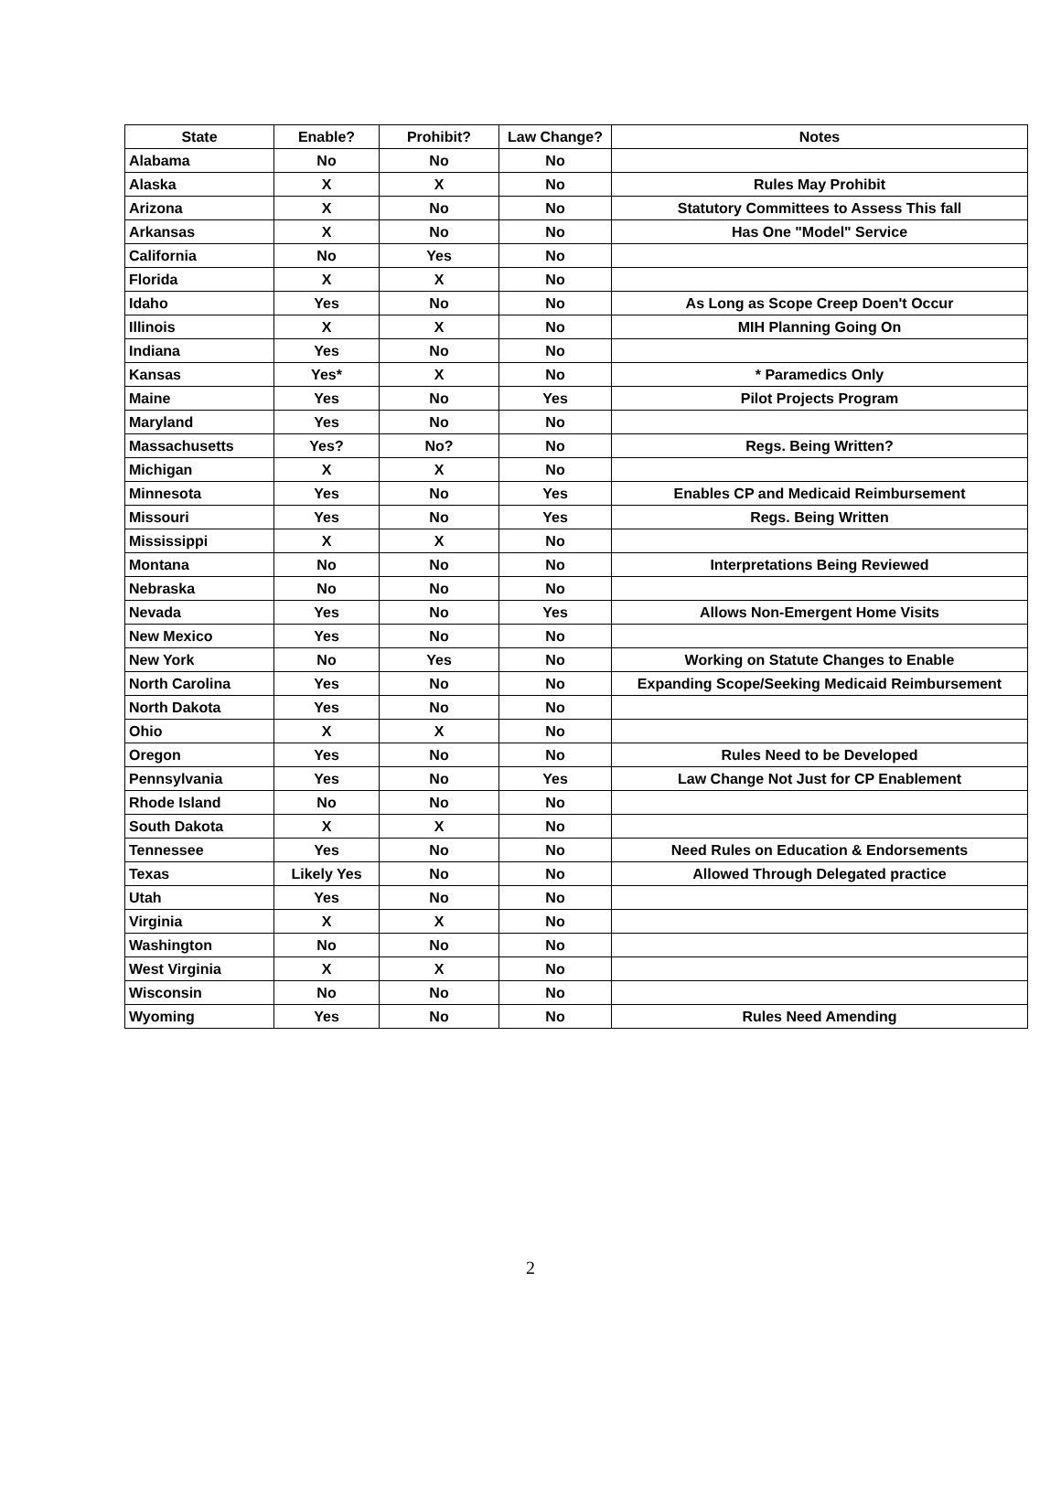| State | Enable? | Prohibit? | Law Change? | Notes |
| --- | --- | --- | --- | --- |
| Alabama | No | No | No | |
| Alaska | X | X | No | Rules May Prohibit |
| Arizona | X | No | No | Statutory Committees to Assess This fall |
| Arkansas | X | No | No | Has One "Model" Service |
| California | No | Yes | No | |
| Florida | X | X | No | |
| Idaho | Yes | No | No | As Long as Scope Creep Doen't Occur |
| Illinois | X | X | No | MIH Planning Going On |
| Indiana | Yes | No | No | |
| Kansas | Yes* | X | No | * Paramedics Only |
| Maine | Yes | No | Yes | Pilot Projects Program |
| Maryland | Yes | No | No | |
| Massachusetts | Yes? | No? | No | Regs. Being Written? |
| Michigan | X | X | No | |
| Minnesota | Yes | No | Yes | Enables CP and Medicaid Reimbursement |
| Missouri | Yes | No | Yes | Regs. Being Written |
| Mississippi | X | X | No | |
| Montana | No | No | No | Interpretations Being Reviewed |
| Nebraska | No | No | No | |
| Nevada | Yes | No | Yes | Allows Non-Emergent Home Visits |
| New Mexico | Yes | No | No | |
| New York | No | Yes | No | Working on Statute Changes to Enable |
| North Carolina | Yes | No | No | Expanding Scope/Seeking Medicaid Reimbursement |
| North Dakota | Yes | No | No | |
| Ohio | X | X | No | |
| Oregon | Yes | No | No | Rules Need to be Developed |
| Pennsylvania | Yes | No | Yes | Law Change Not Just for CP Enablement |
| Rhode Island | No | No | No | |
| South Dakota | X | X | No | |
| Tennessee | Yes | No | No | Need Rules on Education & Endorsements |
| Texas | Likely Yes | No | No | Allowed Through Delegated practice |
| Utah | Yes | No | No | |
| Virginia | X | X | No | |
| Washington | No | No | No | |
| West Virginia | X | X | No | |
| Wisconsin | No | No | No | |
| Wyoming | Yes | No | No | Rules Need Amending |
2